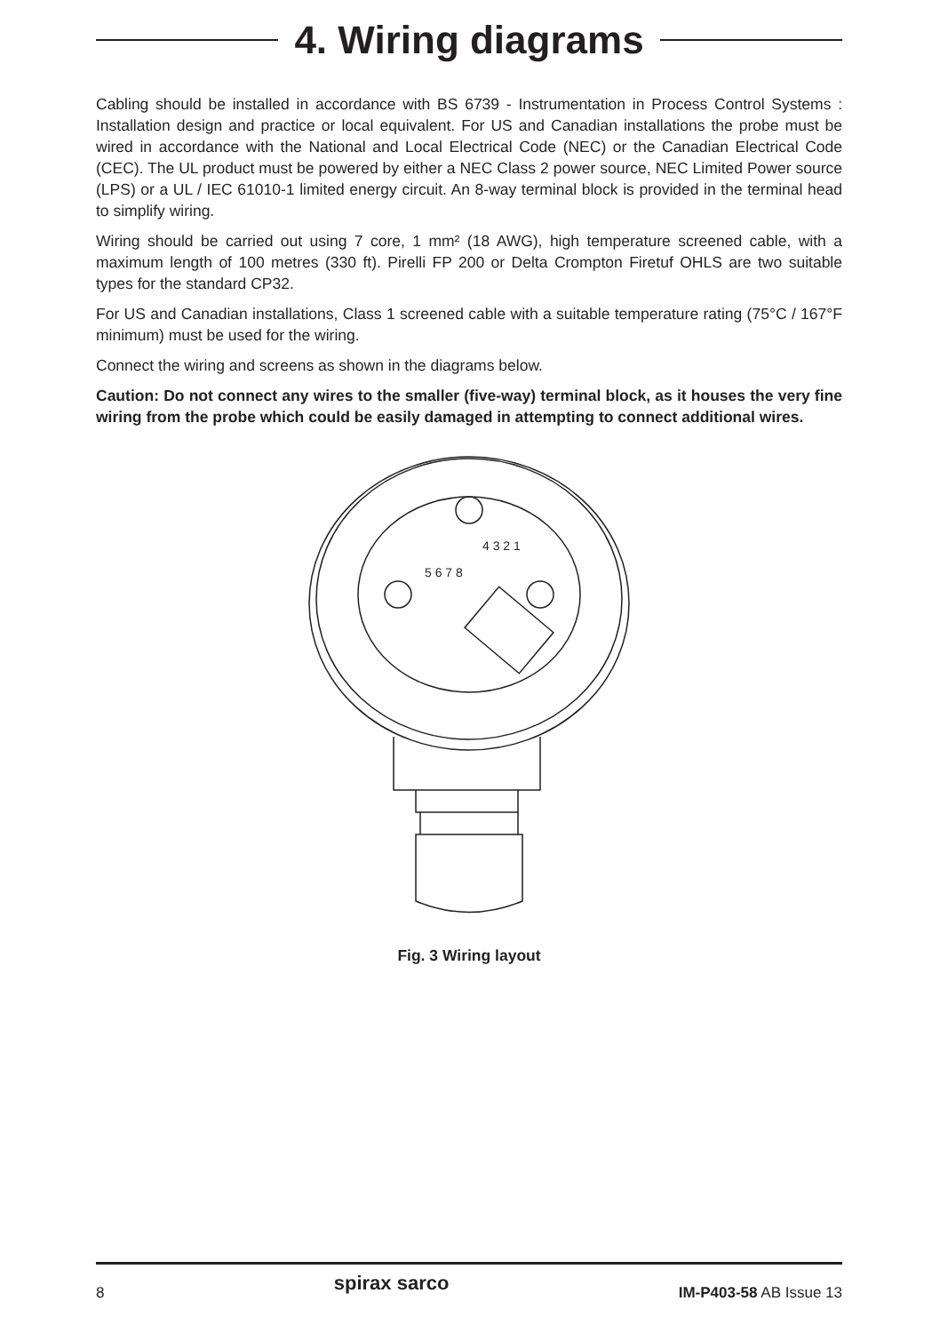4. Wiring diagrams
Cabling should be installed in accordance with BS 6739 - Instrumentation in Process Control Systems : Installation design and practice or local equivalent. For US and Canadian installations the probe must be wired in accordance with the National and Local Electrical Code (NEC) or the Canadian Electrical Code (CEC). The UL product must be powered by either a NEC Class 2 power source, NEC Limited Power source (LPS) or a UL / IEC 61010-1 limited energy circuit. An 8-way terminal block is provided in the terminal head to simplify wiring.
Wiring should be carried out using 7 core, 1 mm² (18 AWG), high temperature screened cable, with a maximum length of 100 metres (330 ft). Pirelli FP 200 or Delta Crompton Firetuf OHLS are two suitable types for the standard CP32.
For US and Canadian installations, Class 1 screened cable with a suitable temperature rating (75°C / 167°F minimum) must be used for the wiring.
Connect the wiring and screens as shown in the diagrams below.
Caution: Do not connect any wires to the smaller (five-way) terminal block, as it houses the very fine wiring from the probe which could be easily damaged in attempting to connect additional wires.
5 6 7 8
4 3 2 1
Fig. 3 Wiring layout
8 spirax sarco IM-P403-58 AB Issue 13